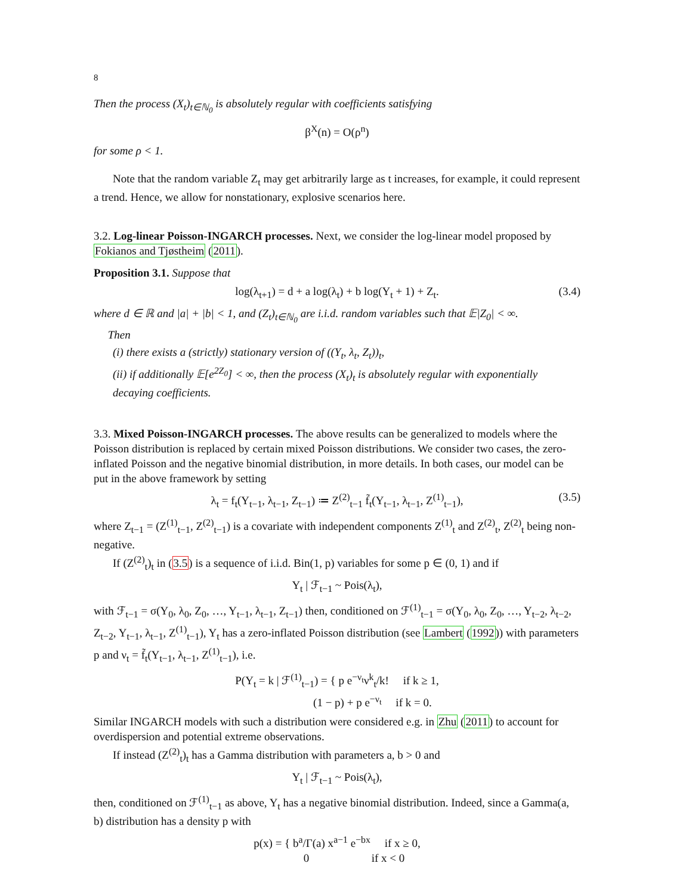8
Then the process (X<sub>t</sub>)<sub>t∈ℕ<sub>0</sub></sub> is absolutely regular with coefficients satisfying
β<sup>X</sup>(n) = O(ρ<sup>n</sup>)
for some ρ < 1.
Note that the random variable Z<sub>t</sub> may get arbitrarily large as t increases, for example, it could represent a trend. Hence, we allow for nonstationary, explosive scenarios here.
3.2. Log-linear Poisson-INGARCH processes. Next, we consider the log-linear model proposed by Fokianos and Tjøstheim (2011).
Proposition 3.1. Suppose that
log(λ<sub>t+1</sub>) = d + a log(λ<sub>t</sub>) + b log(Y<sub>t</sub> + 1) + Z<sub>t</sub>. (3.4)
where d ∈ ℝ and |a| + |b| < 1, and (Z<sub>t</sub>)<sub>t∈ℕ<sub>0</sub></sub> are i.i.d. random variables such that 𝔼|Z<sub>0</sub>| < ∞.
Then
(i) there exists a (strictly) stationary version of ((Y<sub>t</sub>, λ<sub>t</sub>, Z<sub>t</sub>))<sub>t</sub>,
(ii) if additionally 𝔼[e<sup>2Z<sub>0</sub></sup>] < ∞, then the process (X<sub>t</sub>)<sub>t</sub> is absolutely regular with exponentially decaying coefficients.
3.3. Mixed Poisson-INGARCH processes. The above results can be generalized to models where the Poisson distribution is replaced by certain mixed Poisson distributions. We consider two cases, the zero-inflated Poisson and the negative binomial distribution, in more details. In both cases, our model can be put in the above framework by setting
λ<sub>t</sub> = f<sub>t</sub>(Y<sub>t−1</sub>, λ<sub>t−1</sub>, Z<sub>t−1</sub>) ≔ Z<sup>(2)</sup><sub>t−1</sub> f̃<sub>t</sub>(Y<sub>t−1</sub>, λ<sub>t−1</sub>, Z<sup>(1)</sup><sub>t−1</sub>), (3.5)
where Z<sub>t−1</sub> = (Z<sup>(1)</sup><sub>t−1</sub>, Z<sup>(2)</sup><sub>t−1</sub>) is a covariate with independent components Z<sup>(1)</sup><sub>t</sub> and Z<sup>(2)</sup><sub>t</sub>, Z<sup>(2)</sup><sub>t</sub> being non-negative.
If (Z<sup>(2)</sup><sub>t</sub>)<sub>t</sub> in (3.5) is a sequence of i.i.d. Bin(1, p) variables for some p ∈ (0, 1) and if
Y<sub>t</sub> | ℱ<sub>t−1</sub> ~ Pois(λ<sub>t</sub>),
with ℱ<sub>t−1</sub> = σ(Y<sub>0</sub>, λ<sub>0</sub>, Z<sub>0</sub>, …, Y<sub>t−1</sub>, λ<sub>t−1</sub>, Z<sub>t−1</sub>) then, conditioned on ℱ<sup>(1)</sup><sub>t−1</sub> = σ(Y<sub>0</sub>, λ<sub>0</sub>, Z<sub>0</sub>, …, Y<sub>t−2</sub>, λ<sub>t−2</sub>, Z<sub>t−2</sub>, Y<sub>t−1</sub>, λ<sub>t−1</sub>, Z<sup>(1)</sup><sub>t−1</sub>), Y<sub>t</sub> has a zero-inflated Poisson distribution (see Lambert (1992)) with parameters p and ν<sub>t</sub> = f̃<sub>t</sub>(Y<sub>t−1</sub>, λ<sub>t−1</sub>, Z<sup>(1)</sup><sub>t−1</sub>), i.e.
P(Y<sub>t</sub> = k | ℱ<sup>(1)</sup><sub>t−1</sub>) = { p e<sup>−ν<sub>t</sub></sup>ν<sup>k</sup><sub>t</sub>/k! if k ≥ 1,
(1 − p) + p e<sup>−ν<sub>t</sub></sup> if k = 0.
Similar INGARCH models with such a distribution were considered e.g. in Zhu (2011) to account for overdispersion and potential extreme observations.
If instead (Z<sup>(2)</sup><sub>t</sub>)<sub>t</sub> has a Gamma distribution with parameters a, b > 0 and
Y<sub>t</sub> | ℱ<sub>t−1</sub> ~ Pois(λ<sub>t</sub>),
then, conditioned on ℱ<sup>(1)</sup><sub>t−1</sub> as above, Y<sub>t</sub> has a negative binomial distribution. Indeed, since a Gamma(a, b) distribution has a density p with
p(x) = { b<sup>a</sup>/Γ(a) x<sup>a−1</sup> e<sup>−bx</sup> if x ≥ 0,
0 if x < 0